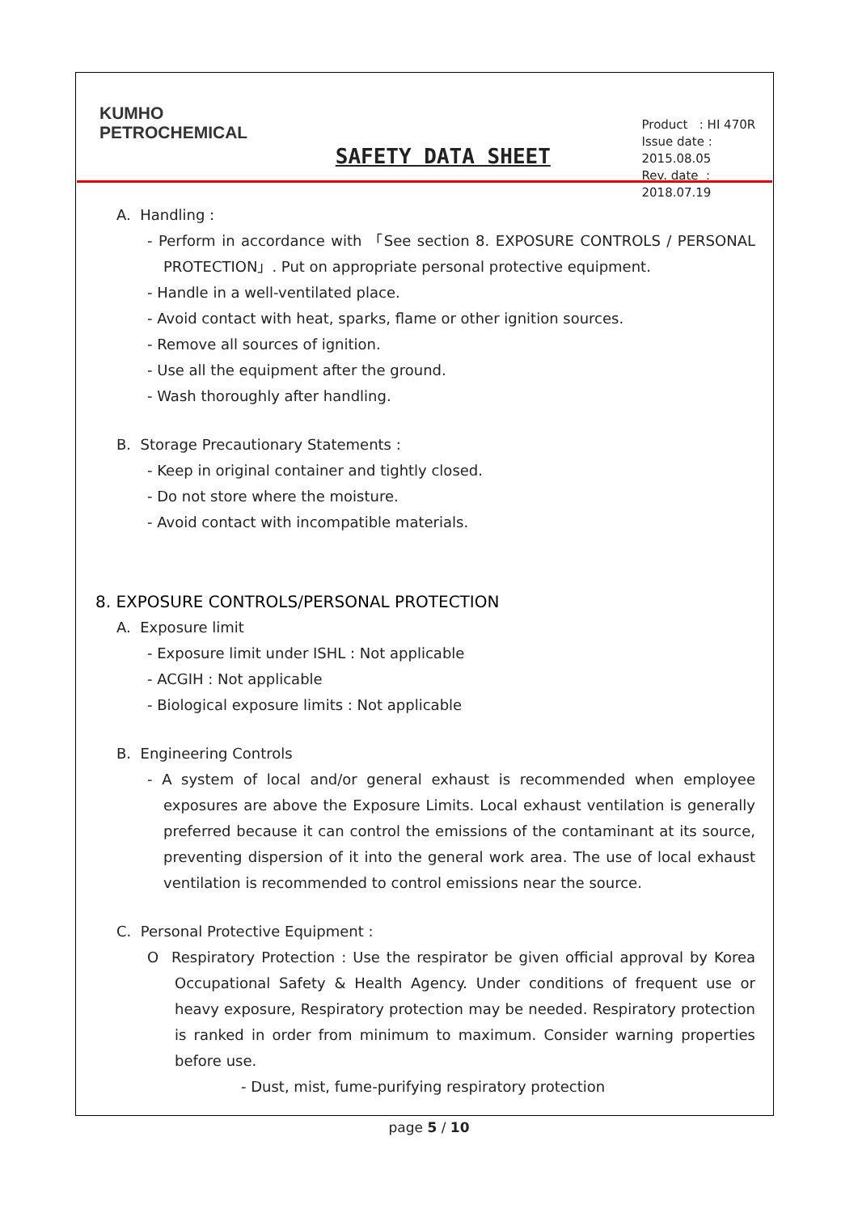KUMHO
PETROCHEMICAL
SAFETY DATA SHEET
Product : HI 470R
Issue date : 2015.08.05
Rev. date : 2018.07.19
A. Handling :
- Perform in accordance with 「See section 8. EXPOSURE CONTROLS / PERSONAL PROTECTION」. Put on appropriate personal protective equipment.
- Handle in a well-ventilated place.
- Avoid contact with heat, sparks, flame or other ignition sources.
- Remove all sources of ignition.
- Use all the equipment after the ground.
- Wash thoroughly after handling.
B. Storage Precautionary Statements :
- Keep in original container and tightly closed.
- Do not store where the moisture.
- Avoid contact with incompatible materials.
8. EXPOSURE CONTROLS/PERSONAL PROTECTION
A. Exposure limit
- Exposure limit under ISHL : Not applicable
- ACGIH : Not applicable
- Biological exposure limits : Not applicable
B. Engineering Controls
- A system of local and/or general exhaust is recommended when employee exposures are above the Exposure Limits. Local exhaust ventilation is generally preferred because it can control the emissions of the contaminant at its source, preventing dispersion of it into the general work area. The use of local exhaust ventilation is recommended to control emissions near the source.
C. Personal Protective Equipment :
O Respiratory Protection : Use the respirator be given official approval by Korea Occupational Safety & Health Agency. Under conditions of frequent use or heavy exposure, Respiratory protection may be needed. Respiratory protection is ranked in order from minimum to maximum. Consider warning properties before use.
- Dust, mist, fume-purifying respiratory protection
page 5 / 10